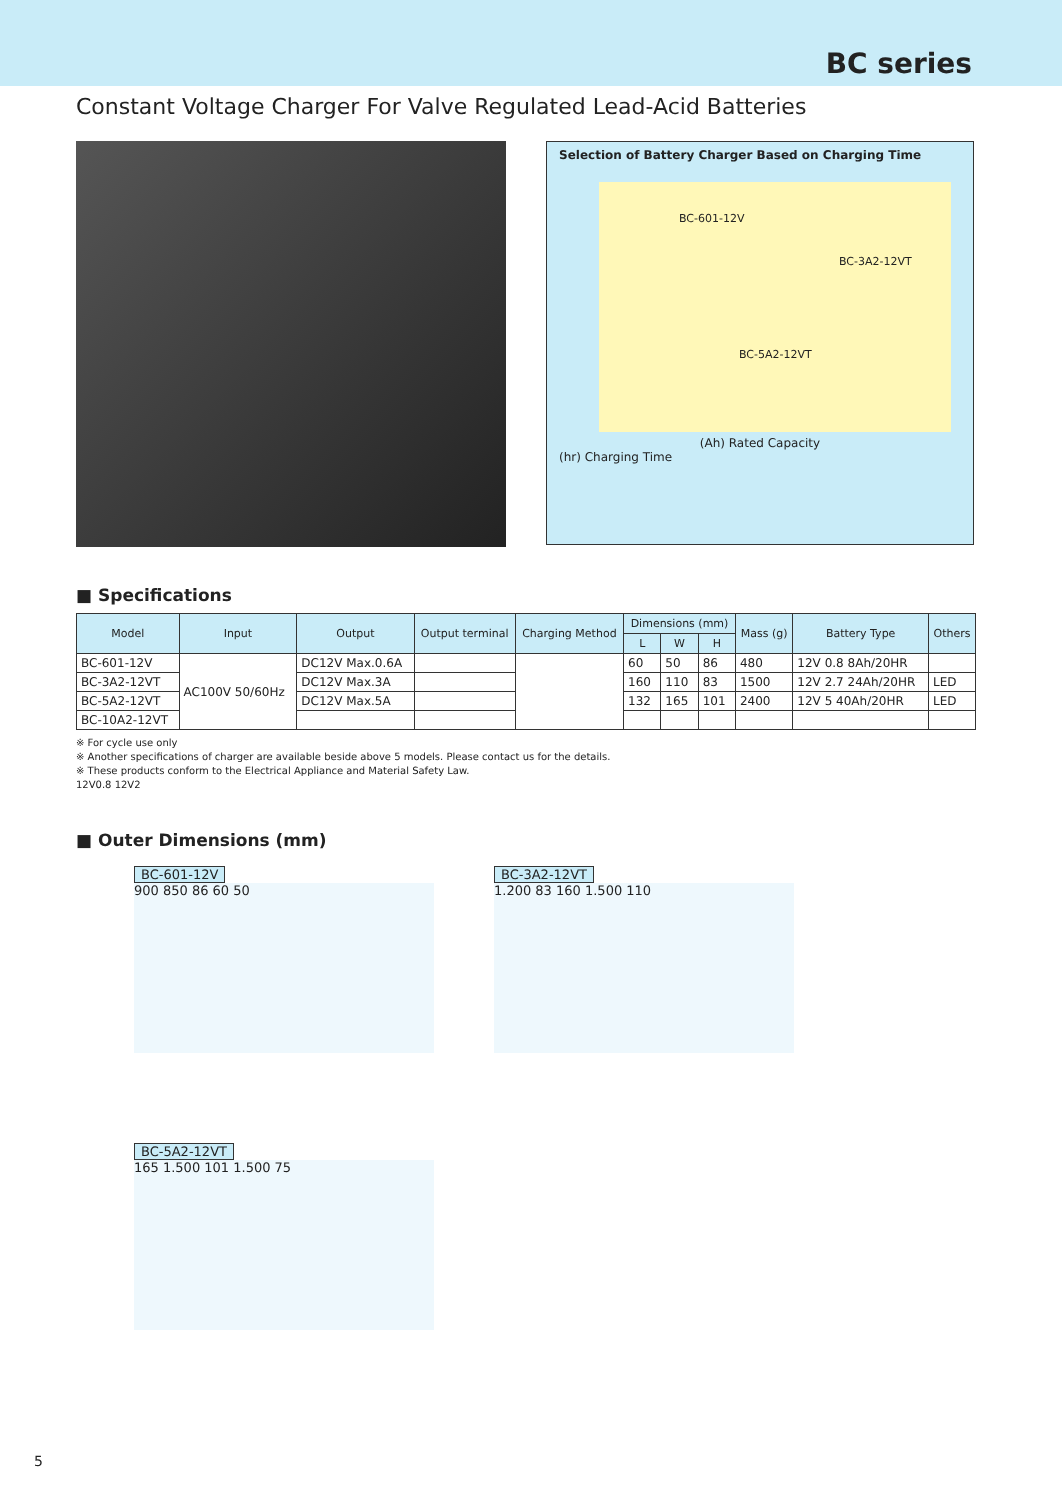BC series
Constant Voltage Charger For Valve Regulated Lead-Acid Batteries
Selection of Battery Charger Based on Charging Time
BC-601-12V
BC-3A2-12VT
BC-5A2-12VT
(Ah) Rated Capacity
(hr) Charging Time
■ Specifications
| Model | Input | Output | Output terminal | Charging Method | Dimensions (mm) | | | Mass (g) | Battery Type | Others |
| --- | --- | --- | --- | --- | --- | --- | --- | --- | --- | --- |
| | | | | | L | W | H | | | |
| BC-601-12V | AC100V 50/60Hz | DC12V Max.0.6A | | | 60 | 50 | 86 | 480 | 12V 0.8 8Ah/20HR | |
| BC-3A2-12VT | | DC12V Max.3A | | | 160 | 110 | 83 | 1500 | 12V 2.7 24Ah/20HR | LED |
| BC-5A2-12VT | | DC12V Max.5A | | | 132 | 165 | 101 | 2400 | 12V 5 40Ah/20HR | LED |
| BC-10A2-12VT | | | | | | | | | | |
※ For cycle use only
※ Another specifications of charger are available beside above 5 models. Please contact us for the details.
※ These products conform to the Electrical Appliance and Material Safety Law.
12V0.8 12V2
■ Outer Dimensions (mm)
BC-601-12V
900 850 86 60 50
BC-3A2-12VT
1.200 83 160 1.500 110
BC-5A2-12VT
165 1.500 101 1.500 75
5